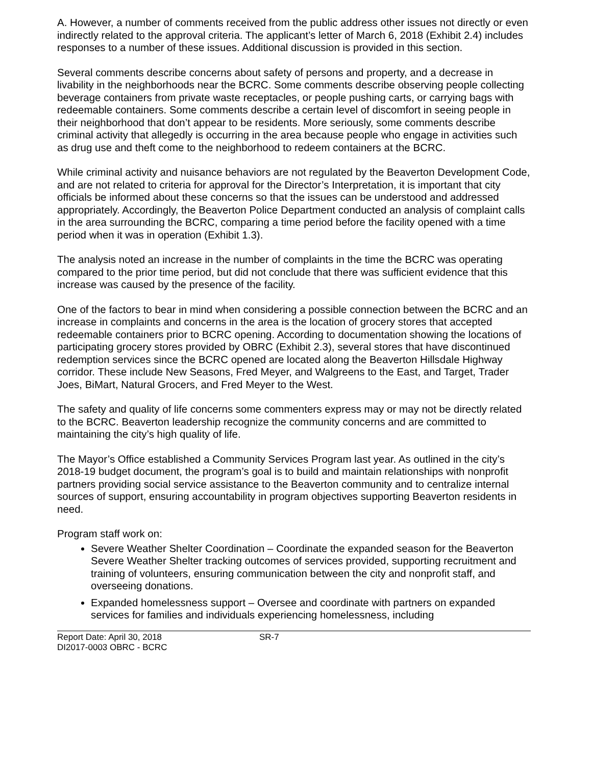A. However, a number of comments received from the public address other issues not directly or even indirectly related to the approval criteria. The applicant’s letter of March 6, 2018 (Exhibit 2.4) includes responses to a number of these issues. Additional discussion is provided in this section.
Several comments describe concerns about safety of persons and property, and a decrease in livability in the neighborhoods near the BCRC. Some comments describe observing people collecting beverage containers from private waste receptacles, or people pushing carts, or carrying bags with redeemable containers. Some comments describe a certain level of discomfort in seeing people in their neighborhood that don’t appear to be residents. More seriously, some comments describe criminal activity that allegedly is occurring in the area because people who engage in activities such as drug use and theft come to the neighborhood to redeem containers at the BCRC.
While criminal activity and nuisance behaviors are not regulated by the Beaverton Development Code, and are not related to criteria for approval for the Director’s Interpretation, it is important that city officials be informed about these concerns so that the issues can be understood and addressed appropriately. Accordingly, the Beaverton Police Department conducted an analysis of complaint calls in the area surrounding the BCRC, comparing a time period before the facility opened with a time period when it was in operation (Exhibit 1.3).
The analysis noted an increase in the number of complaints in the time the BCRC was operating compared to the prior time period, but did not conclude that there was sufficient evidence that this increase was caused by the presence of the facility.
One of the factors to bear in mind when considering a possible connection between the BCRC and an increase in complaints and concerns in the area is the location of grocery stores that accepted redeemable containers prior to BCRC opening. According to documentation showing the locations of participating grocery stores provided by OBRC (Exhibit 2.3), several stores that have discontinued redemption services since the BCRC opened are located along the Beaverton Hillsdale Highway corridor. These include New Seasons, Fred Meyer, and Walgreens to the East, and Target, Trader Joes, BiMart, Natural Grocers, and Fred Meyer to the West.
The safety and quality of life concerns some commenters express may or may not be directly related to the BCRC. Beaverton leadership recognize the community concerns and are committed to maintaining the city’s high quality of life.
The Mayor’s Office established a Community Services Program last year. As outlined in the city’s 2018-19 budget document, the program’s goal is to build and maintain relationships with nonprofit partners providing social service assistance to the Beaverton community and to centralize internal sources of support, ensuring accountability in program objectives supporting Beaverton residents in need.
Program staff work on:
Severe Weather Shelter Coordination – Coordinate the expanded season for the Beaverton Severe Weather Shelter tracking outcomes of services provided, supporting recruitment and training of volunteers, ensuring communication between the city and nonprofit staff, and overseeing donations.
Expanded homelessness support – Oversee and coordinate with partners on expanded services for families and individuals experiencing homelessness, including
Report Date: April 30, 2018
DI2017-0003 OBRC - BCRC
SR-7